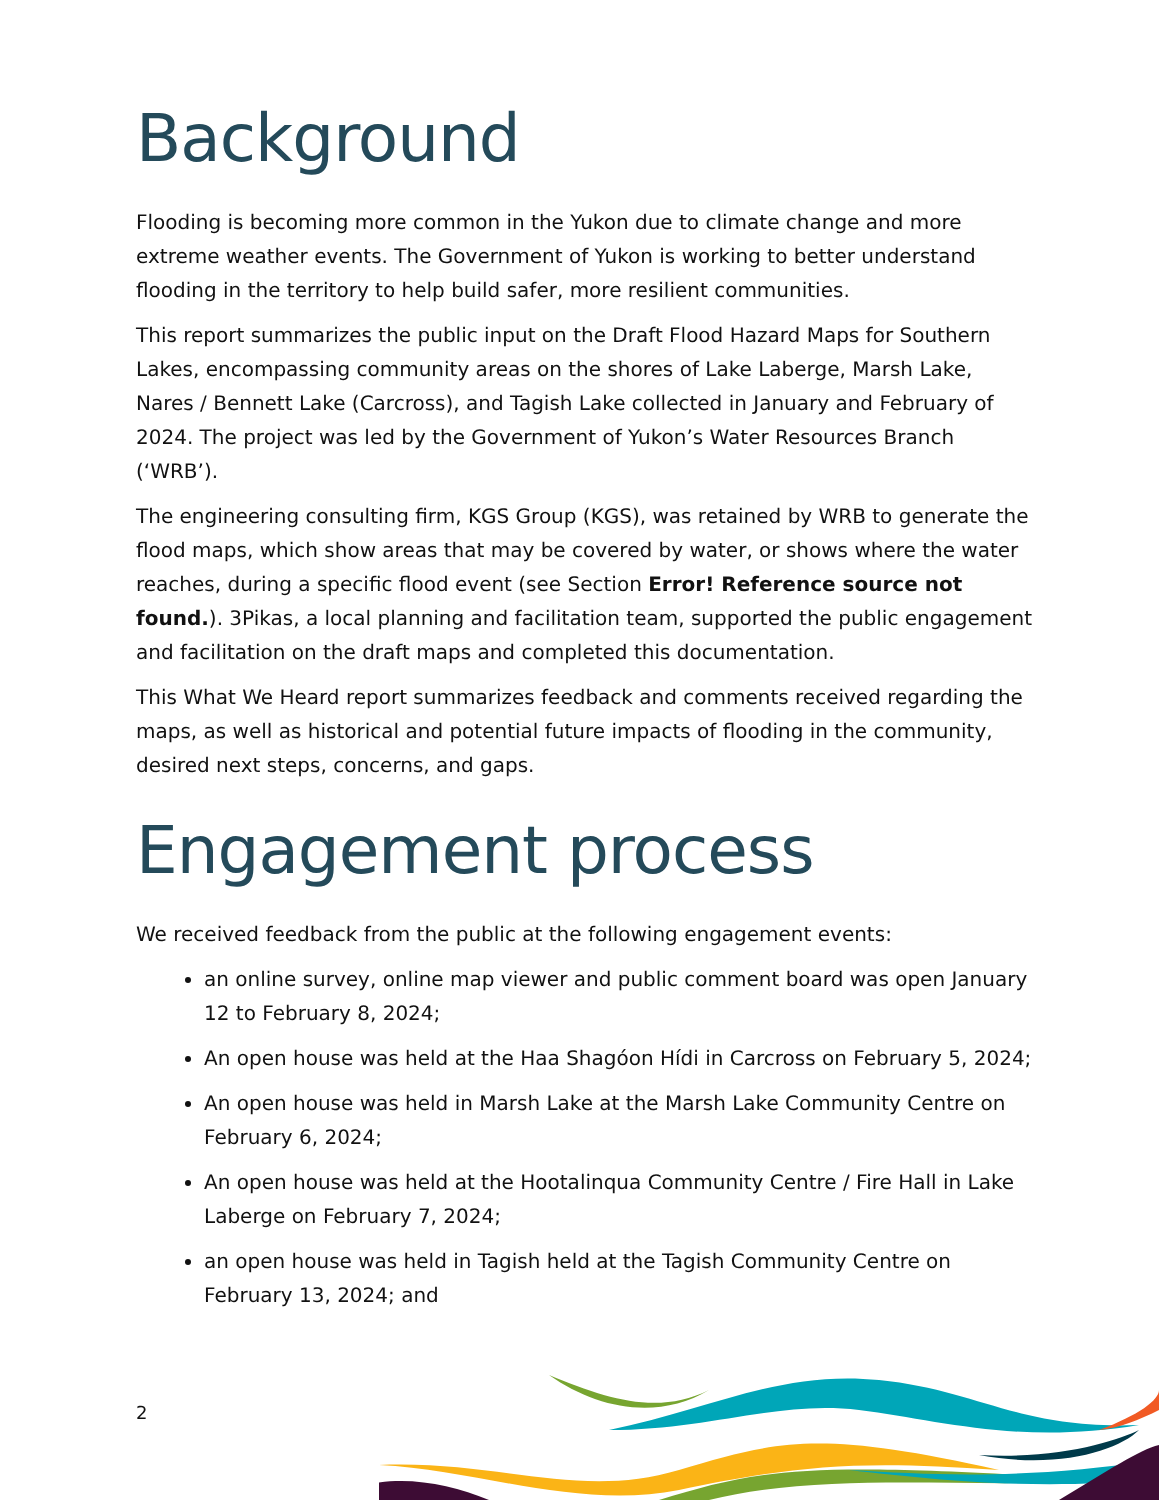Background
Flooding is becoming more common in the Yukon due to climate change and more extreme weather events. The Government of Yukon is working to better understand flooding in the territory to help build safer, more resilient communities.
This report summarizes the public input on the Draft Flood Hazard Maps for Southern Lakes, encompassing community areas on the shores of Lake Laberge, Marsh Lake, Nares / Bennett Lake (Carcross), and Tagish Lake collected in January and February of 2024. The project was led by the Government of Yukon’s Water Resources Branch (‘WRB’).
The engineering consulting firm, KGS Group (KGS), was retained by WRB to generate the flood maps, which show areas that may be covered by water, or shows where the water reaches, during a specific flood event (see Section Error! Reference source not found.). 3Pikas, a local planning and facilitation team, supported the public engagement and facilitation on the draft maps and completed this documentation.
This What We Heard report summarizes feedback and comments received regarding the maps, as well as historical and potential future impacts of flooding in the community, desired next steps, concerns, and gaps.
Engagement process
We received feedback from the public at the following engagement events:
an online survey, online map viewer and public comment board was open January 12 to February 8, 2024;
An open house was held at the Haa Shagóon Hídi in Carcross on February 5, 2024;
An open house was held in Marsh Lake at the Marsh Lake Community Centre on February 6, 2024;
An open house was held at the Hootalinqua Community Centre / Fire Hall in Lake Laberge on February 7, 2024;
an open house was held in Tagish held at the Tagish Community Centre on February 13, 2024; and
2